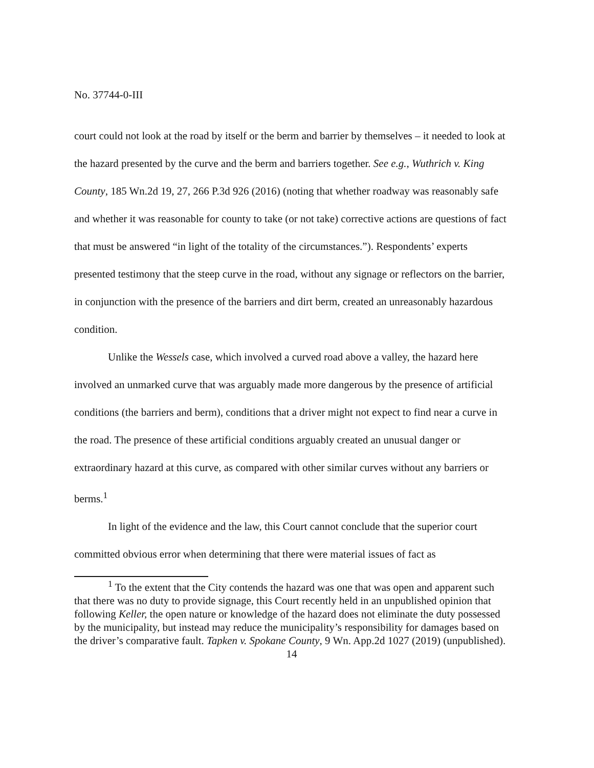No. 37744-0-III
court could not look at the road by itself or the berm and barrier by themselves – it needed to look at the hazard presented by the curve and the berm and barriers together. See e.g., Wuthrich v. King County, 185 Wn.2d 19, 27, 266 P.3d 926 (2016) (noting that whether roadway was reasonably safe and whether it was reasonable for county to take (or not take) corrective actions are questions of fact that must be answered “in light of the totality of the circumstances.”). Respondents’ experts presented testimony that the steep curve in the road, without any signage or reflectors on the barrier, in conjunction with the presence of the barriers and dirt berm, created an unreasonably hazardous condition.
Unlike the Wessels case, which involved a curved road above a valley, the hazard here involved an unmarked curve that was arguably made more dangerous by the presence of artificial conditions (the barriers and berm), conditions that a driver might not expect to find near a curve in the road. The presence of these artificial conditions arguably created an unusual danger or extraordinary hazard at this curve, as compared with other similar curves without any barriers or berms.<sup>1</sup>
In light of the evidence and the law, this Court cannot conclude that the superior court committed obvious error when determining that there were material issues of fact as
<sup>1</sup> To the extent that the City contends the hazard was one that was open and apparent such that there was no duty to provide signage, this Court recently held in an unpublished opinion that following Keller, the open nature or knowledge of the hazard does not eliminate the duty possessed by the municipality, but instead may reduce the municipality’s responsibility for damages based on the driver’s comparative fault. Tapken v. Spokane County, 9 Wn. App.2d 1027 (2019) (unpublished).
14